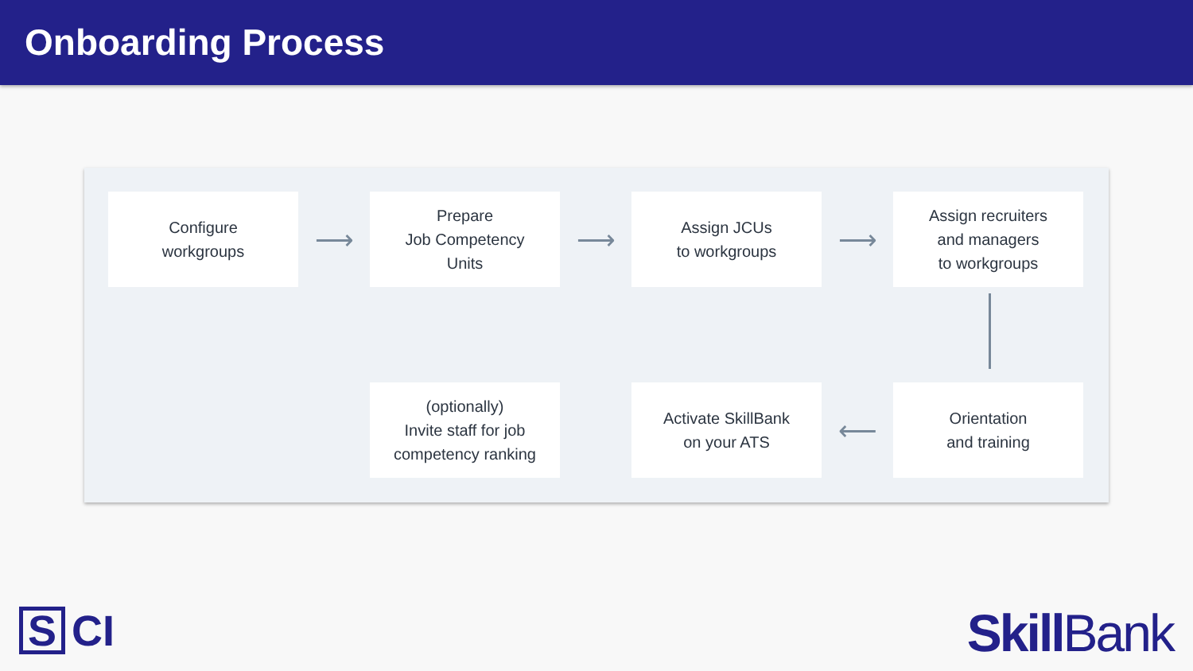Onboarding Process
Configure
workgroups
⟶
Prepare
Job Competency
Units
⟶
Assign JCUs
to workgroups
⟶
Assign recruiters
and managers
to workgroups
(optionally)
Invite staff for job
competency ranking
Activate SkillBank
on your ATS
⟵
Orientation
and training
S CI Skill Bank